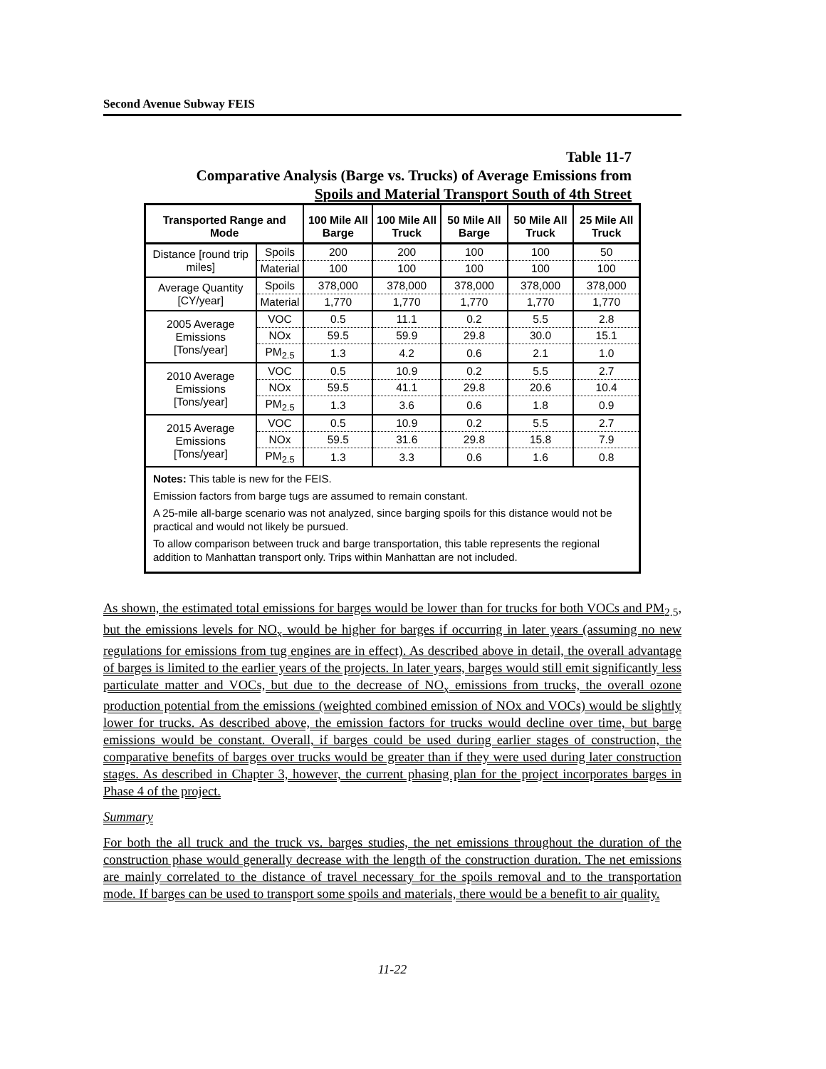Second Avenue Subway FEIS
Table 11-7
Comparative Analysis (Barge vs. Trucks) of Average Emissions from
Spoils and Material Transport South of 4th Street
| Transported Range and Mode | | 100 Mile All Barge | 100 Mile All Truck | 50 Mile All Barge | 50 Mile All Truck | 25 Mile All Truck |
| --- | --- | --- | --- | --- | --- | --- |
| Distance [round trip miles] | Spoils | 200 | 200 | 100 | 100 | 50 |
| | Material | 100 | 100 | 100 | 100 | 100 |
| Average Quantity [CY/year] | Spoils | 378,000 | 378,000 | 378,000 | 378,000 | 378,000 |
| | Material | 1,770 | 1,770 | 1,770 | 1,770 | 1,770 |
| 2005 Average Emissions [Tons/year] | VOC | 0.5 | 11.1 | 0.2 | 5.5 | 2.8 |
| | NOx | 59.5 | 59.9 | 29.8 | 30.0 | 15.1 |
| | PM<sub>2.5</sub> | 1.3 | 4.2 | 0.6 | 2.1 | 1.0 |
| 2010 Average Emissions [Tons/year] | VOC | 0.5 | 10.9 | 0.2 | 5.5 | 2.7 |
| | NOx | 59.5 | 41.1 | 29.8 | 20.6 | 10.4 |
| | PM<sub>2.5</sub> | 1.3 | 3.6 | 0.6 | 1.8 | 0.9 |
| 2015 Average Emissions [Tons/year] | VOC | 0.5 | 10.9 | 0.2 | 5.5 | 2.7 |
| | NOx | 59.5 | 31.6 | 29.8 | 15.8 | 7.9 |
| | PM<sub>2.5</sub> | 1.3 | 3.3 | 0.6 | 1.6 | 0.8 |
| Notes: This table is new for the FEIS. Emission factors from barge tugs are assumed to remain constant. A 25-mile all-barge scenario was not analyzed, since barging spoils for this distance would not be practical and would not likely be pursued. To allow comparison between truck and barge transportation, this table represents the regional addition to Manhattan transport only. Trips within Manhattan are not included. | | | | | | |
As shown, the estimated total emissions for barges would be lower than for trucks for both VOCs and PM<sub>2.5</sub>, but the emissions levels for NO<sub>x</sub> would be higher for barges if occurring in later years (assuming no new regulations for emissions from tug engines are in effect). As described above in detail, the overall advantage of barges is limited to the earlier years of the projects. In later years, barges would still emit significantly less particulate matter and VOCs, but due to the decrease of NO<sub>x</sub> emissions from trucks, the overall ozone production potential from the emissions (weighted combined emission of NOx and VOCs) would be slightly lower for trucks. As described above, the emission factors for trucks would decline over time, but barge emissions would be constant. Overall, if barges could be used during earlier stages of construction, the comparative benefits of barges over trucks would be greater than if they were used during later construction stages. As described in Chapter 3, however, the current phasing plan for the project incorporates barges in Phase 4 of the project.
Summary
For both the all truck and the truck vs. barges studies, the net emissions throughout the duration of the construction phase would generally decrease with the length of the construction duration. The net emissions are mainly correlated to the distance of travel necessary for the spoils removal and to the transportation mode. If barges can be used to transport some spoils and materials, there would be a benefit to air quality.
11-22